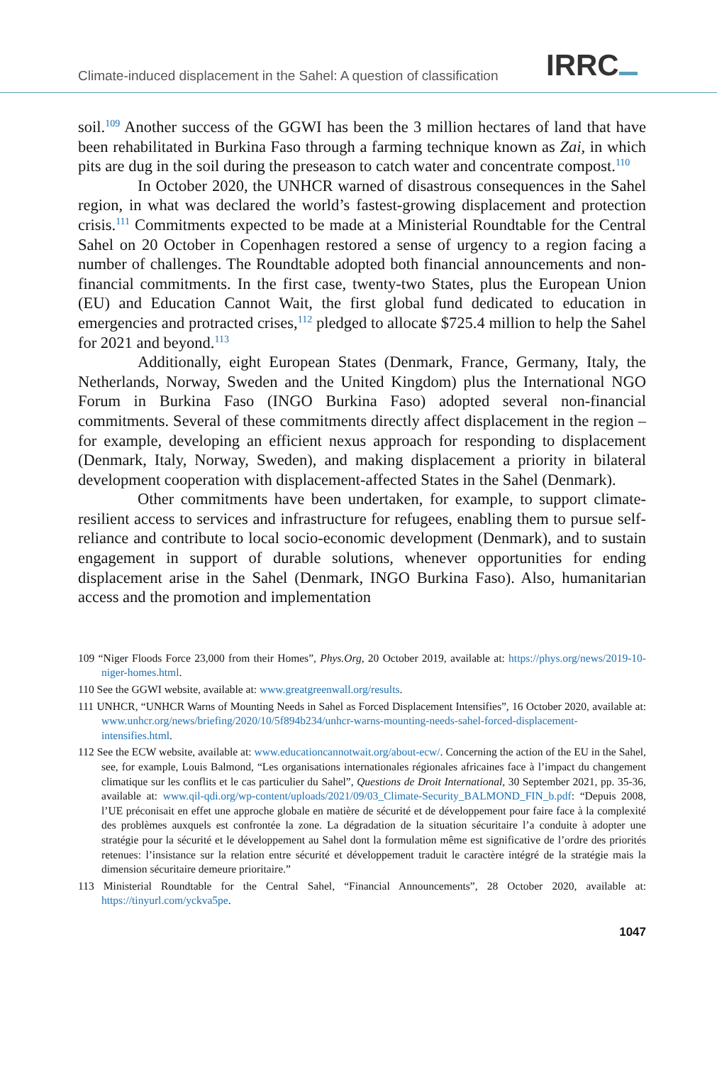Climate-induced displacement in the Sahel: A question of classification
IRRC
soil.<sup>109</sup> Another success of the GGWI has been the 3 million hectares of land that have been rehabilitated in Burkina Faso through a farming technique known as Zai, in which pits are dug in the soil during the preseason to catch water and concentrate compost.<sup>110</sup>
In October 2020, the UNHCR warned of disastrous consequences in the Sahel region, in what was declared the world’s fastest-growing displacement and protection crisis.<sup>111</sup> Commitments expected to be made at a Ministerial Roundtable for the Central Sahel on 20 October in Copenhagen restored a sense of urgency to a region facing a number of challenges. The Roundtable adopted both financial announcements and non-financial commitments. In the first case, twenty-two States, plus the European Union (EU) and Education Cannot Wait, the first global fund dedicated to education in emergencies and protracted crises,<sup>112</sup> pledged to allocate $725.4 million to help the Sahel for 2021 and beyond.<sup>113</sup>
Additionally, eight European States (Denmark, France, Germany, Italy, the Netherlands, Norway, Sweden and the United Kingdom) plus the International NGO Forum in Burkina Faso (INGO Burkina Faso) adopted several non-financial commitments. Several of these commitments directly affect displacement in the region – for example, developing an efficient nexus approach for responding to displacement (Denmark, Italy, Norway, Sweden), and making displacement a priority in bilateral development cooperation with displacement-affected States in the Sahel (Denmark).
Other commitments have been undertaken, for example, to support climate-resilient access to services and infrastructure for refugees, enabling them to pursue self-reliance and contribute to local socio-economic development (Denmark), and to sustain engagement in support of durable solutions, whenever opportunities for ending displacement arise in the Sahel (Denmark, INGO Burkina Faso). Also, humanitarian access and the promotion and implementation
109 “Niger Floods Force 23,000 from their Homes”, Phys.Org, 20 October 2019, available at: https://phys.org/news/2019-10-niger-homes.html.
110 See the GGWI website, available at: www.greatgreenwall.org/results.
111 UNHCR, “UNHCR Warns of Mounting Needs in Sahel as Forced Displacement Intensifies”, 16 October 2020, available at: www.unhcr.org/news/briefing/2020/10/5f894b234/unhcr-warns-mounting-needs-sahel-forced-displacement-intensifies.html.
112 See the ECW website, available at: www.educationcannotwait.org/about-ecw/. Concerning the action of the EU in the Sahel, see, for example, Louis Balmond, “Les organisations internationales régionales africaines face à l’impact du changement climatique sur les conflits et le cas particulier du Sahel”, Questions de Droit International, 30 September 2021, pp. 35-36, available at: www.qil-qdi.org/wp-content/uploads/2021/09/03_Climate-Security_BALMOND_FIN_b.pdf: “Depuis 2008, l’UE préconisait en effet une approche globale en matière de sécurité et de développement pour faire face à la complexité des problèmes auxquels est confrontée la zone. La dégradation de la situation sécuritaire l’a conduite à adopter une stratégie pour la sécurité et le développement au Sahel dont la formulation même est significative de l’ordre des priorités retenues: l’insistance sur la relation entre sécurité et développement traduit le caractère intégré de la stratégie mais la dimension sécuritaire demeure prioritaire.”
113 Ministerial Roundtable for the Central Sahel, “Financial Announcements”, 28 October 2020, available at: https://tinyurl.com/yckva5pe.
1047